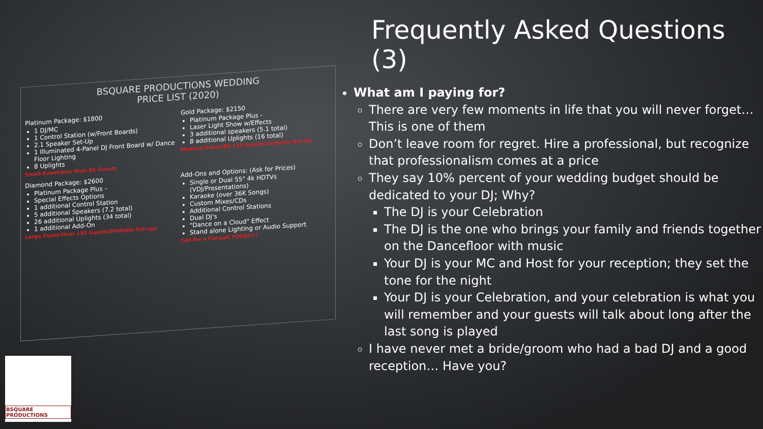BSQUARE PRODUCTIONS WEDDING
PRICE LIST (2020)
Platinum Package: $1800
1 DJ/MC
1 Control Station (w/Front Boards)
2.1 Speaker Set-Up
1 Illuminated 4-Panel DJ Front Board w/ Dance Floor Lighting
8 Uplights
Small Event/less than 80 Guests
Gold Package: $2150
Platinum Package Plus -
Laser Light Show w/Effects
3 additional speakers (5.1 total)
8 additional Uplights (16 total)
Medium Event/80-150 Guests/Complex Set-Up
Diamond Package: $2600
Platinum Package Plus –
Special Effects Options
1 additional Control Station
5 additional Speakers (7.2 total)
26 additional Uplights (34 total)
1 additional Add-On
Large Event/Over 150 Guests/Multiple Set-ups
Add-Ons and Options: (Ask for Prices)
Single or Dual 55" 4k HDTVs (VDJ/Presentations)
Karaoke (over 36K Songs)
Custom Mixes/CDs
Additional Control Stations
Dual DJ's
"Dance on a Cloud" Effect
Stand alone Lighting or Audio Support
Call for a Consult TODAY!!!
BSQUARE PRODUCTIONS
Frequently Asked Questions (3)
What am I paying for?
There are very few moments in life that you will never forget… This is one of them
Don’t leave room for regret. Hire a professional, but recognize that professionalism comes at a price
They say 10% percent of your wedding budget should be dedicated to your DJ; Why?
The DJ is your Celebration
The DJ is the one who brings your family and friends together on the Dancefloor with music
Your DJ is your MC and Host for your reception; they set the tone for the night
Your DJ is your Celebration, and your celebration is what you will remember and your guests will talk about long after the last song is played
I have never met a bride/groom who had a bad DJ and a good reception… Have you?